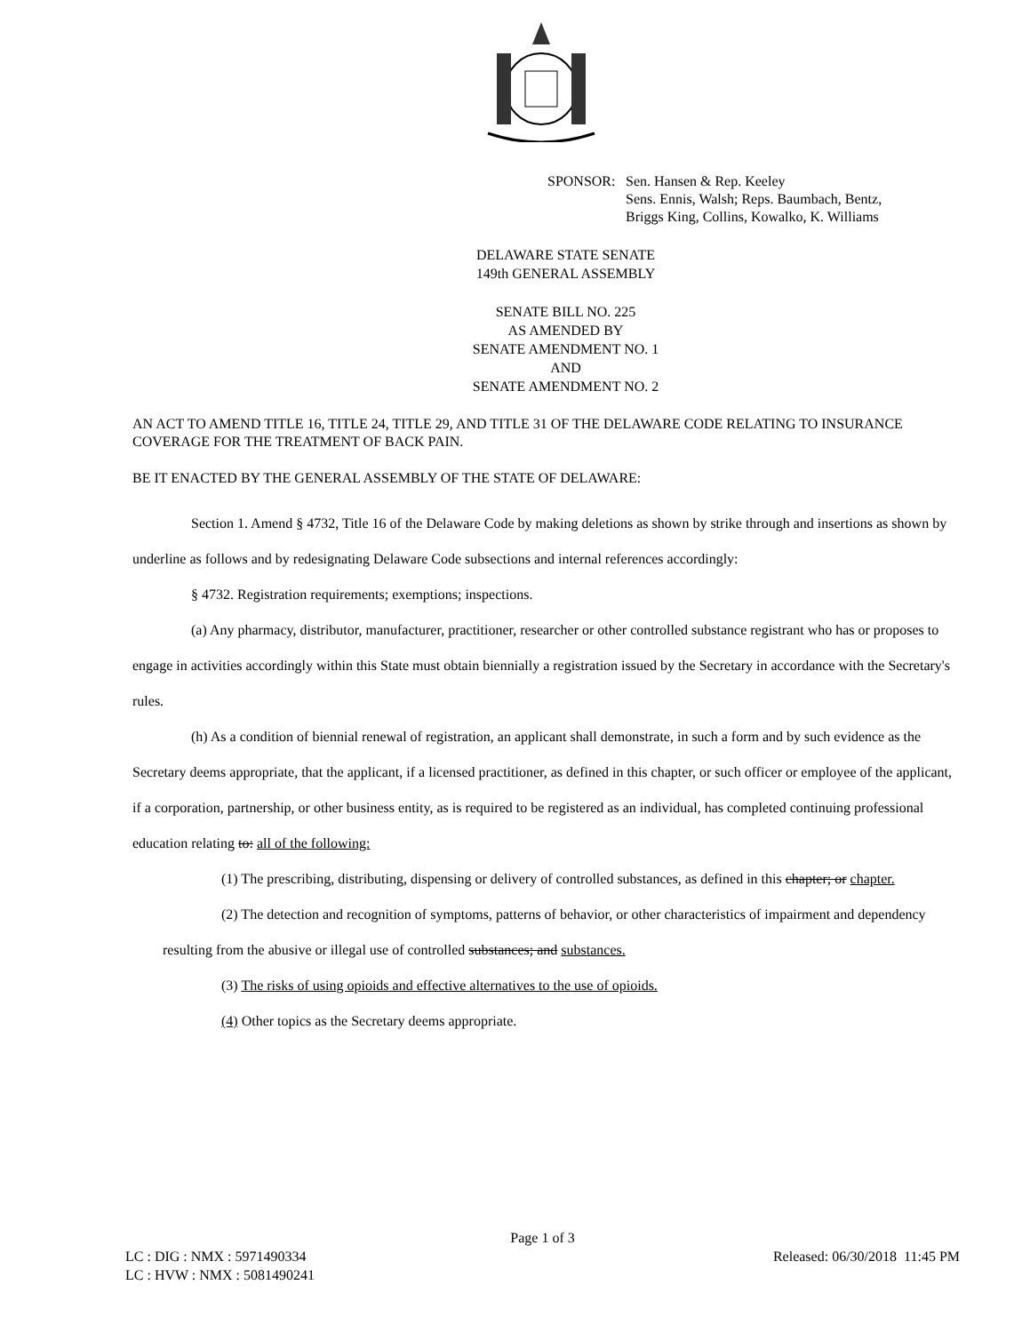SPONSOR: Sen. Hansen & Rep. Keeley
Sens. Ennis, Walsh; Reps. Baumbach, Bentz,
Briggs King, Collins, Kowalko, K. Williams
DELAWARE STATE SENATE
149th GENERAL ASSEMBLY
SENATE BILL NO. 225
AS AMENDED BY
SENATE AMENDMENT NO. 1
AND
SENATE AMENDMENT NO. 2
AN ACT TO AMEND TITLE 16, TITLE 24, TITLE 29, AND TITLE 31 OF THE DELAWARE CODE RELATING TO INSURANCE COVERAGE FOR THE TREATMENT OF BACK PAIN.
BE IT ENACTED BY THE GENERAL ASSEMBLY OF THE STATE OF DELAWARE:
Section 1. Amend § 4732, Title 16 of the Delaware Code by making deletions as shown by strike through and insertions as shown by underline as follows and by redesignating Delaware Code subsections and internal references accordingly:
§ 4732. Registration requirements; exemptions; inspections.
(a) Any pharmacy, distributor, manufacturer, practitioner, researcher or other controlled substance registrant who has or proposes to engage in activities accordingly within this State must obtain biennially a registration issued by the Secretary in accordance with the Secretary's rules.
(h) As a condition of biennial renewal of registration, an applicant shall demonstrate, in such a form and by such evidence as the Secretary deems appropriate, that the applicant, if a licensed practitioner, as defined in this chapter, or such officer or employee of the applicant, if a corporation, partnership, or other business entity, as is required to be registered as an individual, has completed continuing professional education relating to: all of the following:
(1) The prescribing, distributing, dispensing or delivery of controlled substances, as defined in this chapter; or chapter.
(2) The detection and recognition of symptoms, patterns of behavior, or other characteristics of impairment and dependency resulting from the abusive or illegal use of controlled substances; and substances.
(3) The risks of using opioids and effective alternatives to the use of opioids.
(4) Other topics as the Secretary deems appropriate.
Page 1 of 3
LC : DIG : NMX : 5971490334 Released: 06/30/2018 11:45 PM
LC : HVW : NMX : 5081490241